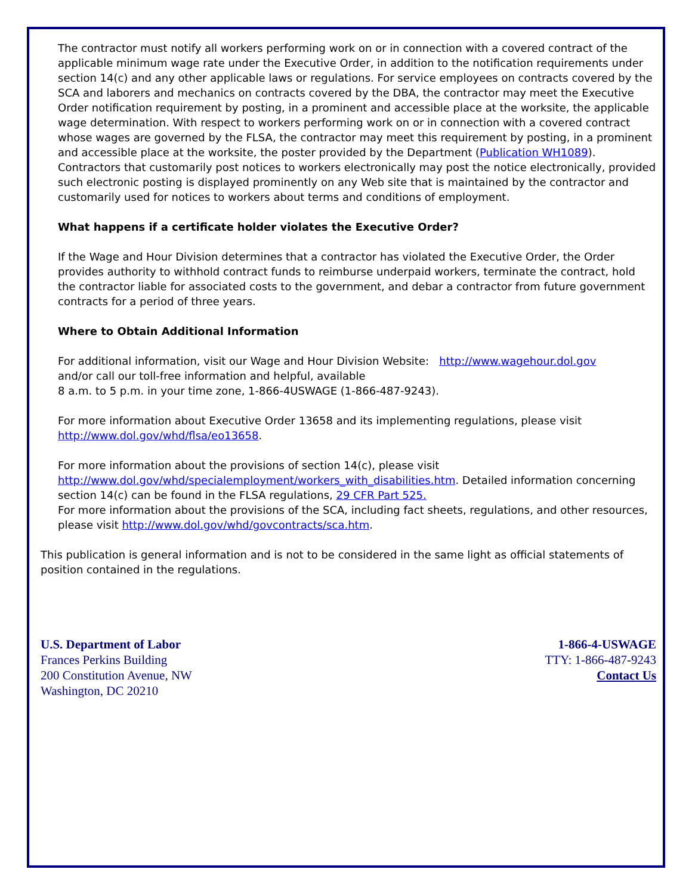The contractor must notify all workers performing work on or in connection with a covered contract of the applicable minimum wage rate under the Executive Order, in addition to the notification requirements under section 14(c) and any other applicable laws or regulations. For service employees on contracts covered by the SCA and laborers and mechanics on contracts covered by the DBA, the contractor may meet the Executive Order notification requirement by posting, in a prominent and accessible place at the worksite, the applicable wage determination. With respect to workers performing work on or in connection with a covered contract whose wages are governed by the FLSA, the contractor may meet this requirement by posting, in a prominent and accessible place at the worksite, the poster provided by the Department (Publication WH1089). Contractors that customarily post notices to workers electronically may post the notice electronically, provided such electronic posting is displayed prominently on any Web site that is maintained by the contractor and customarily used for notices to workers about terms and conditions of employment.
What happens if a certificate holder violates the Executive Order?
If the Wage and Hour Division determines that a contractor has violated the Executive Order, the Order provides authority to withhold contract funds to reimburse underpaid workers, terminate the contract, hold the contractor liable for associated costs to the government, and debar a contractor from future government contracts for a period of three years.
Where to Obtain Additional Information
For additional information, visit our Wage and Hour Division Website: http://www.wagehour.dol.gov
and/or call our toll-free information and helpful, available
8 a.m. to 5 p.m. in your time zone, 1-866-4USWAGE (1-866-487-9243).
For more information about Executive Order 13658 and its implementing regulations, please visit http://www.dol.gov/whd/flsa/eo13658.
For more information about the provisions of section 14(c), please visit
http://www.dol.gov/whd/specialemployment/workers_with_disabilities.htm. Detailed information concerning section 14(c) can be found in the FLSA regulations, 29 CFR Part 525.
For more information about the provisions of the SCA, including fact sheets, regulations, and other resources, please visit http://www.dol.gov/whd/govcontracts/sca.htm.
This publication is general information and is not to be considered in the same light as official statements of position contained in the regulations.
U.S. Department of Labor
Frances Perkins Building
200 Constitution Avenue, NW
Washington, DC 20210
1-866-4-USWAGE
TTY: 1-866-487-9243
Contact Us